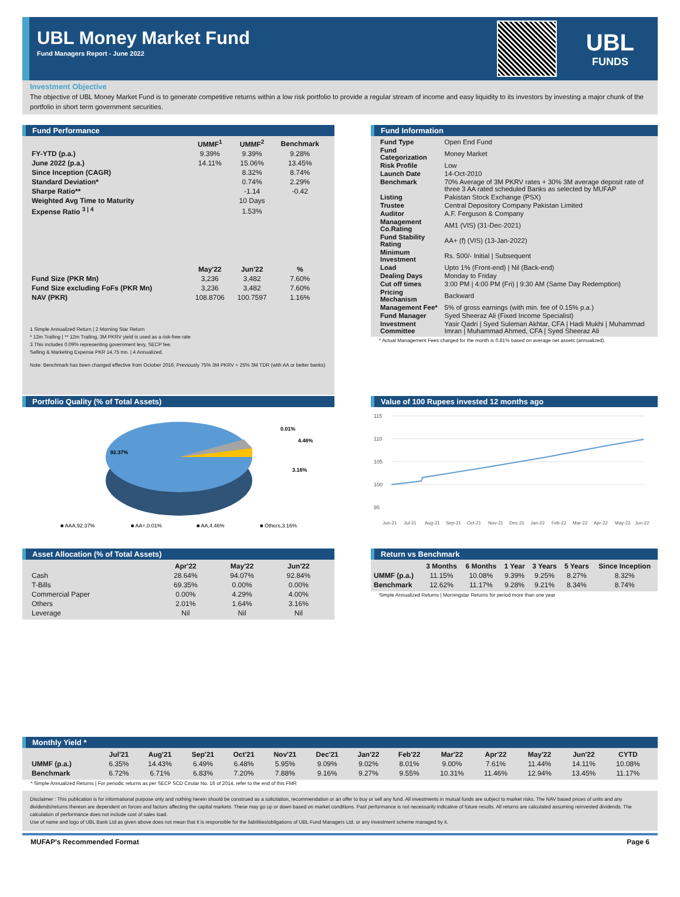UBL Money Market Fund
Fund Managers Report - June 2022
UBL
FUNDS
Investment Objective
The objective of UBL Money Market Fund is to generate competitive returns within a low risk portfolio to provide a regular stream of income and easy liquidity to its investors by investing a major chunk of the portfolio in short term government securities.
Fund Performance
| | UMMF<sup>1</sup> | UMMF<sup>2</sup> | Benchmark |
| --- | --- | --- | --- |
| FY-YTD (p.a.) | 9.39% | 9.39% | 9.28% |
| June 2022 (p.a.) | 14.11% | 15.06% | 13.45% |
| Since Inception (CAGR) | | 8.32% | 8.74% |
| Standard Deviation* | | 0.74% | 2.29% |
| Sharpe Ratio** | | -1.14 | -0.42 |
| Weighted Avg Time to Maturity | | 10 Days | |
| Expense Ratio <sup>3 / 4</sup> | | 1.53% | |
| | May'22 | Jun'22 | % |
| Fund Size (PKR Mn) | 3,236 | 3,482 | 7.60% |
| Fund Size excluding FoFs (PKR Mn) | 3,236 | 3,482 | 7.60% |
| NAV (PKR) | 108.8706 | 100.7597 | 1.16% |
1 Simple Annualized Return | 2 Morning Star Return
* 12m Trailing | ** 12m Trailing, 3M PKRV yield is used as a risk-free rate
3 This includes 0.09% representing government levy, SECP fee.
Selling & Marketing Expense PKR 14.75 mn. | 4 Annualized.
Note: Benchmark has been changed effective from October 2016; Previously 75% 3M PKRV + 25% 3M TDR (with AA or better banks)
Fund Information
| Fund Type | Open End Fund |
| Fund Categorization | Money Market |
| Risk Profile | Low |
| Launch Date | 14-Oct-2010 |
| Benchmark | 70% Average of 3M PKRV rates + 30% 3M average deposit rate of three 3 AA rated scheduled Banks as selected by MUFAP |
| Listing | Pakistan Stock Exchange (PSX) |
| Trustee | Central Depository Company Pakistan Limited |
| Auditor | A.F. Ferguson & Company |
| Management Co.Rating | AM1 (VIS) (31-Dec-2021) |
| Fund Stability Rating | AA+ (f) (VIS) (13-Jan-2022) |
| Minimum Investment | Rs. 500/- Initial / Subsequent |
| Load | Upto 1% (Front-end) / Nil (Back-end) |
| Dealing Days | Monday to Friday |
| Cut off times | 3:00 PM / 4:00 PM (Fri) / 9:30 AM (Same Day Redemption) |
| Pricing Mechanism | Backward |
| Management Fee* | 5% of gross earnings (with min. fee of 0.15% p.a.) |
| Fund Manager | Syed Sheeraz Ali (Fixed Income Specialist) |
| Investment Committee | Yasir Qadri / Syed Suleman Akhtar, CFA / Hadi Mukhi / Muhammad Imran / Muhammad Ahmed, CFA / Syed Sheeraz Ali |
* Actual Management Fees charged for the month is 0.81% based on average net assets (annualized).
Portfolio Quality (% of Total Assets)
92.37%
0.01%
4.46%
3.16%
■ AAA,92.37%
■ AA+,0.01%
■ AA,4.46%
■ Others,3.16%
Value of 100 Rupees invested 12 months ago
115
110
105
100
95
Jun-21
Jul-21
Aug-21
Sep-21
Oct-21
Nov-21
Dec-21
Jan-22
Feb-22
Mar-22
Apr-22
May-22
Jun-22
Asset Allocation (% of Total Assets)
| | Apr'22 | May'22 | Jun'22 |
| --- | --- | --- | --- |
| Cash | 28.64% | 94.07% | 92.84% |
| T-Bills | 69.35% | 0.00% | 0.00% |
| Commercial Paper | 0.00% | 4.29% | 4.00% |
| Others | 2.01% | 1.64% | 3.16% |
| Leverage | Nil | Nil | Nil |
Return vs Benchmark
| | 3 Months | 6 Months | 1 Year | 3 Years | 5 Years | Since Inception |
| --- | --- | --- | --- | --- | --- | --- |
| UMMF (p.a.) | 11.15% | 10.08% | 9.39% | 9.25% | 8.27% | 8.32% |
| Benchmark | 12.62% | 11.17% | 9.28% | 9.21% | 8.34% | 8.74% |
Simple Annualized Returns | Morningstar Returns for period more than one year
Monthly Yield *
| | Jul'21 | Aug'21 | Sep'21 | Oct'21 | Nov'21 | Dec'21 | Jan'22 | Feb'22 | Mar'22 | Apr'22 | May'22 | Jun'22 | CYTD |
| --- | --- | --- | --- | --- | --- | --- | --- | --- | --- | --- | --- | --- | --- |
| UMMF (p.a.) | 6.35% | 14.43% | 6.49% | 6.48% | 5.95% | 9.09% | 9.02% | 8.01% | 9.00% | 7.61% | 11.44% | 14.11% | 10.08% |
| Benchmark | 6.72% | 6.71% | 6.83% | 7.20% | 7.88% | 9.16% | 9.27% | 9.55% | 10.31% | 11.46% | 12.94% | 13.45% | 11.17% |
* Simple Annualized Returns | For periodic returns as per SECP SCD Cirular No. 16 of 2014, refer to the end of this FMR
Disclaimer : This publication is for informational purpose only and nothing herein should be construed as a solicitation, recommendation or an offer to buy or sell any fund. All investments in mutual funds are subject to market risks. The NAV based prices of units and any dividends/returns thereon are dependent on forces and factors affecting the capital markets. These may go up or down based on market conditions. Past performance is not necessarily indicative of future results. All returns are calculated assuming reinvested dividends. The calculation of performance does not include cost of sales load.
Use of name and logo of UBL Bank Ltd as given above does not mean that it is responsible for the liabilities/obligations of UBL Fund Managers Ltd. or any investment scheme managed by it.
MUFAP's Recommended Format Page 6